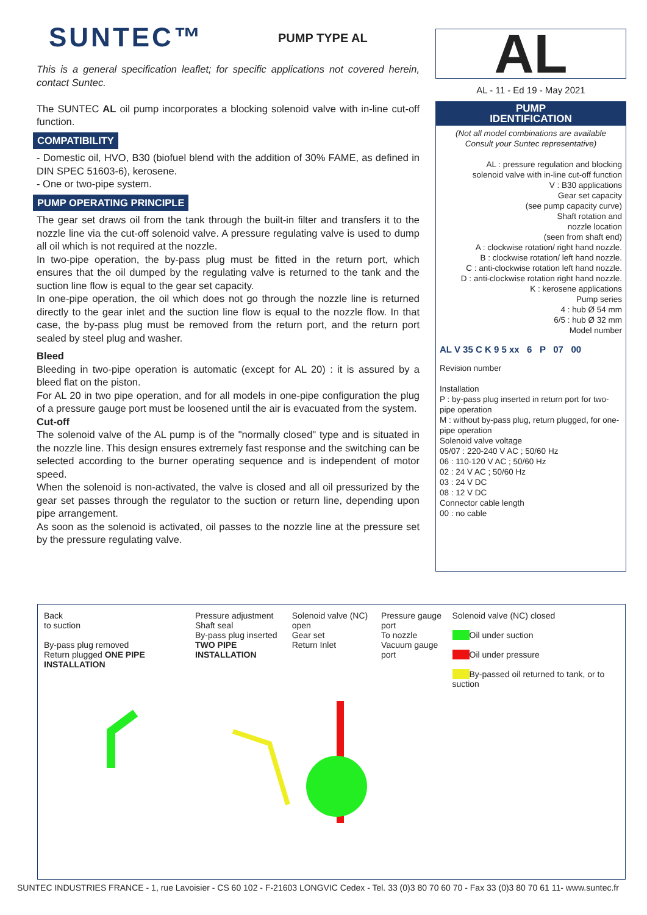SUNTEC™
PUMP TYPE AL
This is a general specification leaflet; for specific applications not covered herein, contact Suntec.
The SUNTEC AL oil pump incorporates a blocking solenoid valve with in-line cut-off function.
COMPATIBILITY
- Domestic oil, HVO, B30 (biofuel blend with the addition of 30% FAME, as defined in DIN SPEC 51603-6), kerosene.
- One or two-pipe system.
PUMP OPERATING PRINCIPLE
The gear set draws oil from the tank through the built-in filter and transfers it to the nozzle line via the cut-off solenoid valve. A pressure regulating valve is used to dump all oil which is not required at the nozzle.
In two-pipe operation, the by-pass plug must be fitted in the return port, which ensures that the oil dumped by the regulating valve is returned to the tank and the suction line flow is equal to the gear set capacity.
In one-pipe operation, the oil which does not go through the nozzle line is returned directly to the gear inlet and the suction line flow is equal to the nozzle flow. In that case, the by-pass plug must be removed from the return port, and the return port sealed by steel plug and washer.
Bleed
Bleeding in two-pipe operation is automatic (except for AL 20) : it is assured by a bleed flat on the piston.
For AL 20 in two pipe operation, and for all models in one-pipe configuration the plug of a pressure gauge port must be loosened until the air is evacuated from the system.
Cut-off
The solenoid valve of the AL pump is of the "normally closed" type and is situated in the nozzle line. This design ensures extremely fast response and the switching can be selected according to the burner operating sequence and is independent of motor speed.
When the solenoid is non-activated, the valve is closed and all oil pressurized by the gear set passes through the regulator to the suction or return line, depending upon pipe arrangement.
As soon as the solenoid is activated, oil passes to the nozzle line at the pressure set by the pressure regulating valve.
AL
AL - 11 - Ed 19 - May 2021
PUMP
IDENTIFICATION
(Not all model combinations are available
Consult your Suntec representative)
AL : pressure regulation and blocking
solenoid valve with in-line cut-off function
V : B30 applications
Gear set capacity
(see pump capacity curve)
Shaft rotation and
nozzle location
(seen from shaft end)
A : clockwise rotation/ right hand nozzle.
B : clockwise rotation/ left hand nozzle.
C : anti-clockwise rotation left hand nozzle.
D : anti-clockwise rotation right hand nozzle.
K : kerosene applications
Pump series
4 : hub Ø 54 mm
6/5 : hub Ø 32 mm
Model number
AL V 35 C K 9 5 xx 6 P 07 00
Revision number
Installation
P : by-pass plug inserted in return port for two-pipe operation
M : without by-pass plug, return plugged, for one-pipe operation
Solenoid valve voltage
05/07 : 220-240 V AC ; 50/60 Hz
06 : 110-120 V AC ; 50/60 Hz
02 : 24 V AC ; 50/60 Hz
03 : 24 V DC
08 : 12 V DC
Connector cable length
00 : no cable
Back
to suction
By-pass plug removed
Return plugged ONE PIPE INSTALLATION
Pressure adjustment
Shaft seal
By-pass plug inserted
TWO PIPE INSTALLATION
Solenoid valve (NC) open
Gear set
Return Inlet
Pressure gauge port
To nozzle
Vacuum gauge port
Solenoid valve (NC) closed
Oil under suction
Oil under pressure
By-passed oil returned to tank, or to suction
SUNTEC INDUSTRIES FRANCE - 1, rue Lavoisier - CS 60 102 - F-21603 LONGVIC Cedex - Tel. 33 (0)3 80 70 60 70 - Fax 33 (0)3 80 70 61 11- www.suntec.fr